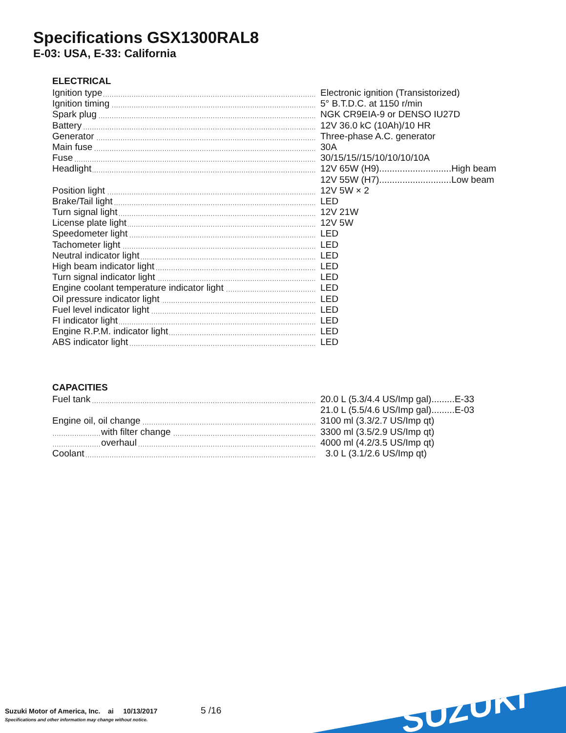Specifications GSX1300RAL8
E-03: USA, E-33: California
ELECTRICAL
| Ignition type | Electronic ignition (Transistorized) |
| Ignition timing | 5° B.T.D.C. at 1150 r/min |
| Spark plug | NGK CR9EIA-9 or DENSO IU27D |
| Battery | 12V 36.0 kC (10Ah)/10 HR |
| Generator | Three-phase A.C. generator |
| Main fuse | 30A |
| Fuse | 30/15/15//15/10/10/10/10A |
| Headlight | 12V 65W (H9)............................High beam |
| | 12V 55W (H7)............................Low beam |
| Position light | 12V 5W × 2 |
| Brake/Tail light | LED |
| Turn signal light | 12V 21W |
| License plate light | 12V 5W |
| Speedometer light | LED |
| Tachometer light | LED |
| Neutral indicator light | LED |
| High beam indicator light | LED |
| Turn signal indicator light | LED |
| Engine coolant temperature indicator light | LED |
| Oil pressure indicator light | LED |
| Fuel level indicator light | LED |
| FI indicator light | LED |
| Engine R.P.M. indicator light | LED |
| ABS indicator light | LED |
CAPACITIES
| Fuel tank | 20.0 L (5.3/4.4 US/Imp gal).........E-33 |
| | 21.0 L (5.5/4.6 US/Imp gal).........E-03 |
| Engine oil, oil change | 3100 ml (3.3/2.7 US/Imp qt) |
| with filter change | 3300 ml (3.5/2.9 US/Imp qt) |
| overhaul | 4000 ml (4.2/3.5 US/Imp qt) |
| Coolant | 3.0 L (3.1/2.6 US/Imp qt) |
Suzuki Motor of America, Inc. ai 10/13/2017
Specifications and other information may change without notice.
5 /16
SUZUKI